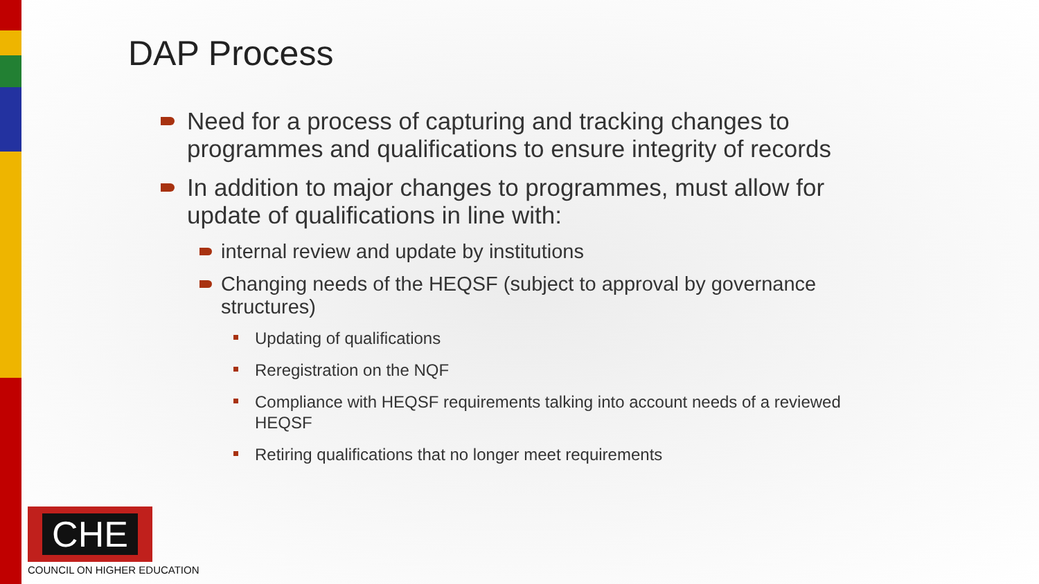DAP Process
Need for a process of capturing and tracking changes to programmes and qualifications to ensure integrity of records
In addition to major changes to programmes, must allow for update of qualifications in line with:
internal review and update by institutions
Changing needs of the HEQSF (subject to approval by governance structures)
Updating of qualifications
Reregistration on the NQF
Compliance with HEQSF requirements talking into account needs of a reviewed HEQSF
Retiring qualifications that no longer meet requirements
CHE
COUNCIL ON HIGHER EDUCATION